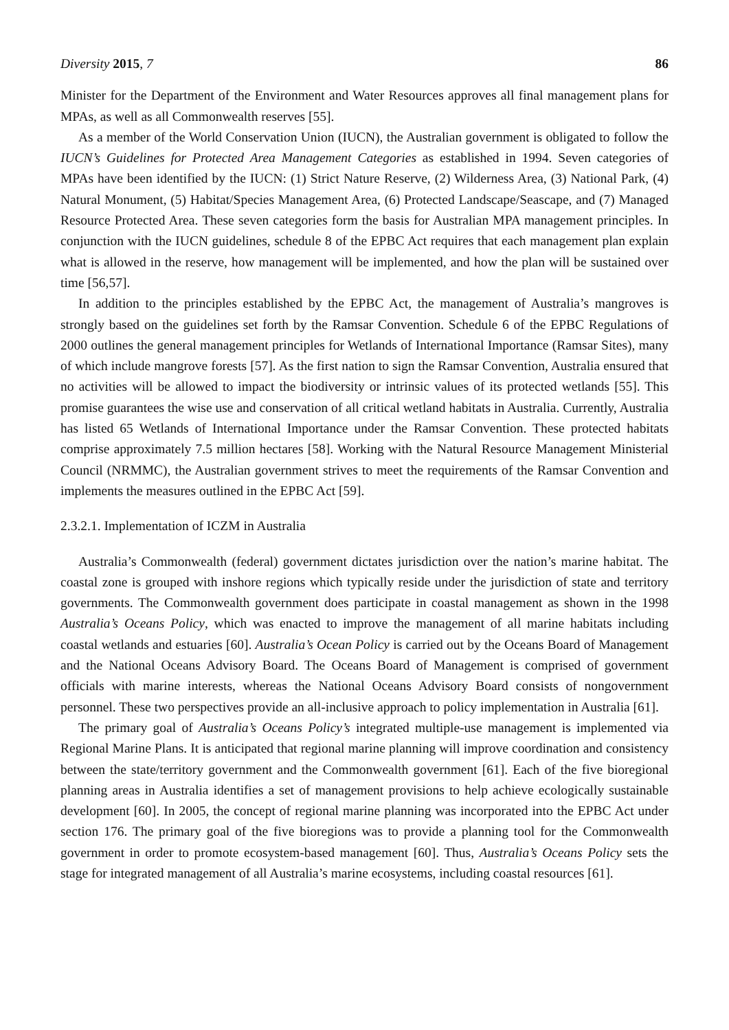Diversity 2015, 7 86
Minister for the Department of the Environment and Water Resources approves all final management plans for MPAs, as well as all Commonwealth reserves [55].
As a member of the World Conservation Union (IUCN), the Australian government is obligated to follow the IUCN’s Guidelines for Protected Area Management Categories as established in 1994. Seven categories of MPAs have been identified by the IUCN: (1) Strict Nature Reserve, (2) Wilderness Area, (3) National Park, (4) Natural Monument, (5) Habitat/Species Management Area, (6) Protected Landscape/Seascape, and (7) Managed Resource Protected Area. These seven categories form the basis for Australian MPA management principles. In conjunction with the IUCN guidelines, schedule 8 of the EPBC Act requires that each management plan explain what is allowed in the reserve, how management will be implemented, and how the plan will be sustained over time [56,57].
In addition to the principles established by the EPBC Act, the management of Australia’s mangroves is strongly based on the guidelines set forth by the Ramsar Convention. Schedule 6 of the EPBC Regulations of 2000 outlines the general management principles for Wetlands of International Importance (Ramsar Sites), many of which include mangrove forests [57]. As the first nation to sign the Ramsar Convention, Australia ensured that no activities will be allowed to impact the biodiversity or intrinsic values of its protected wetlands [55]. This promise guarantees the wise use and conservation of all critical wetland habitats in Australia. Currently, Australia has listed 65 Wetlands of International Importance under the Ramsar Convention. These protected habitats comprise approximately 7.5 million hectares [58]. Working with the Natural Resource Management Ministerial Council (NRMMC), the Australian government strives to meet the requirements of the Ramsar Convention and implements the measures outlined in the EPBC Act [59].
2.3.2.1. Implementation of ICZM in Australia
Australia’s Commonwealth (federal) government dictates jurisdiction over the nation’s marine habitat. The coastal zone is grouped with inshore regions which typically reside under the jurisdiction of state and territory governments. The Commonwealth government does participate in coastal management as shown in the 1998 Australia’s Oceans Policy, which was enacted to improve the management of all marine habitats including coastal wetlands and estuaries [60]. Australia’s Ocean Policy is carried out by the Oceans Board of Management and the National Oceans Advisory Board. The Oceans Board of Management is comprised of government officials with marine interests, whereas the National Oceans Advisory Board consists of nongovernment personnel. These two perspectives provide an all-inclusive approach to policy implementation in Australia [61].
The primary goal of Australia’s Oceans Policy’s integrated multiple-use management is implemented via Regional Marine Plans. It is anticipated that regional marine planning will improve coordination and consistency between the state/territory government and the Commonwealth government [61]. Each of the five bioregional planning areas in Australia identifies a set of management provisions to help achieve ecologically sustainable development [60]. In 2005, the concept of regional marine planning was incorporated into the EPBC Act under section 176. The primary goal of the five bioregions was to provide a planning tool for the Commonwealth government in order to promote ecosystem-based management [60]. Thus, Australia’s Oceans Policy sets the stage for integrated management of all Australia’s marine ecosystems, including coastal resources [61].